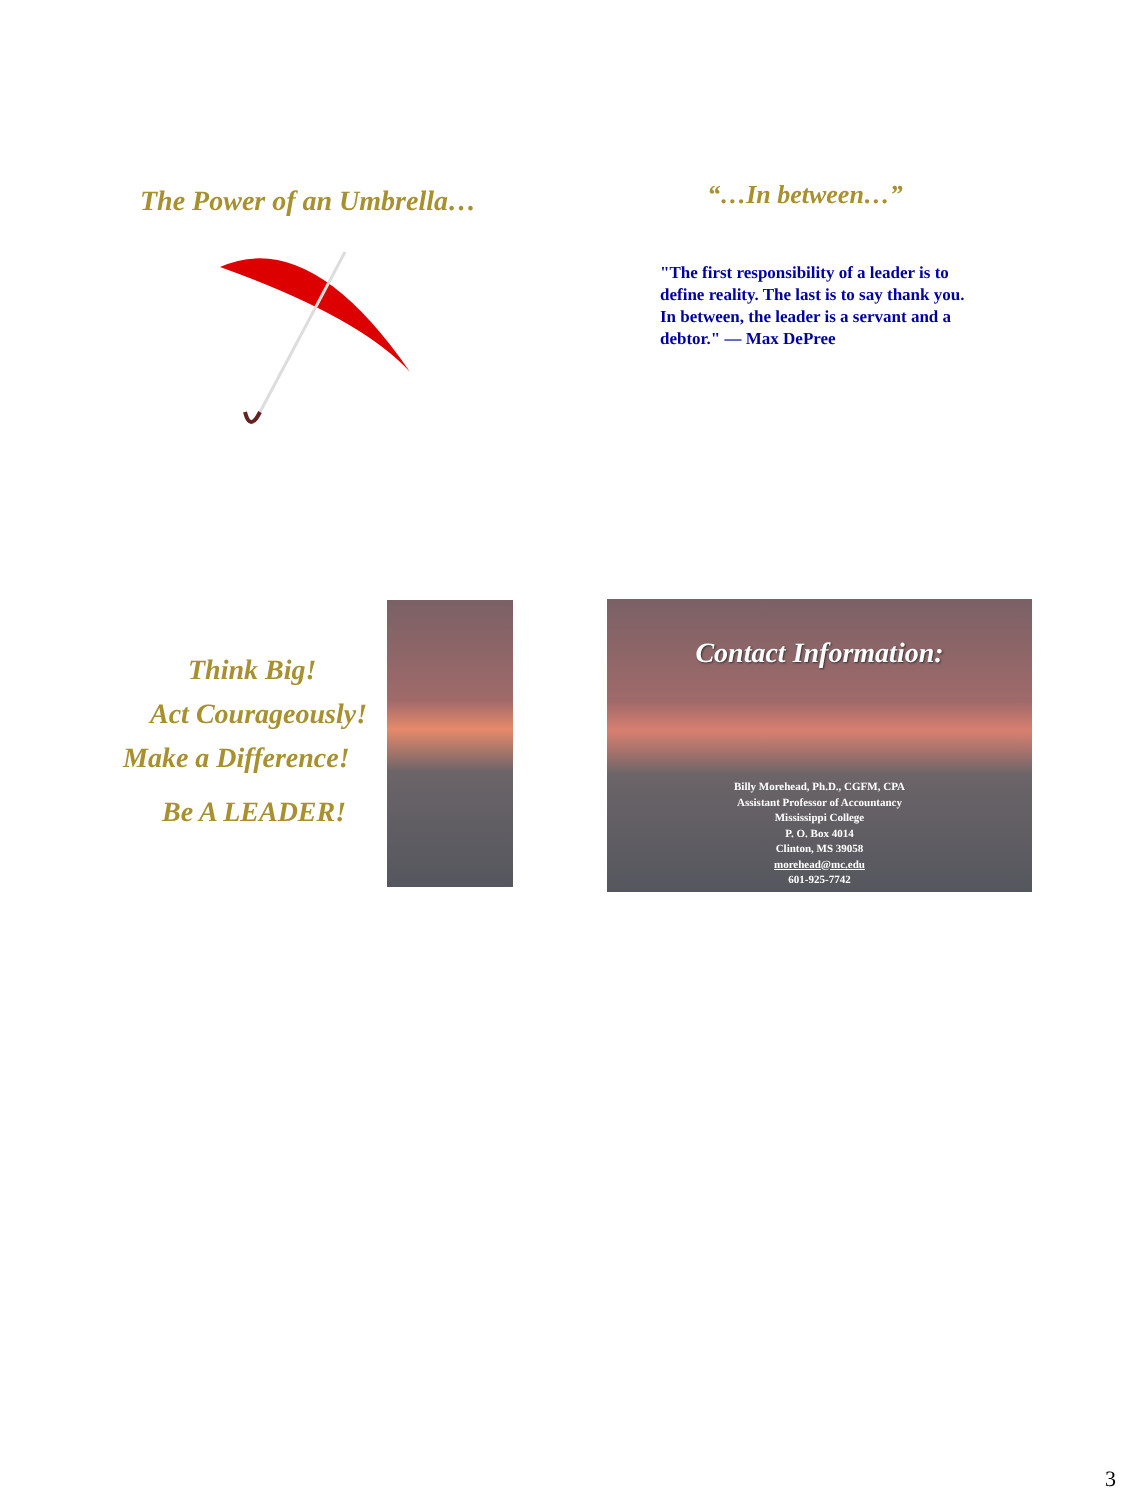The Power of an Umbrella…
“…In between…”
"The first responsibility of a leader is to define reality. The last is to say thank you. In between, the leader is a servant and a debtor." — Max DePree
Think Big!
Act Courageously!
Make a Difference!
Be A LEADER!
Contact Information:
Billy Morehead, Ph.D., CGFM, CPA
Assistant Professor of Accountancy
Mississippi College
P. O. Box 4014
Clinton, MS 39058
morehead@mc.edu
601-925-7742
3